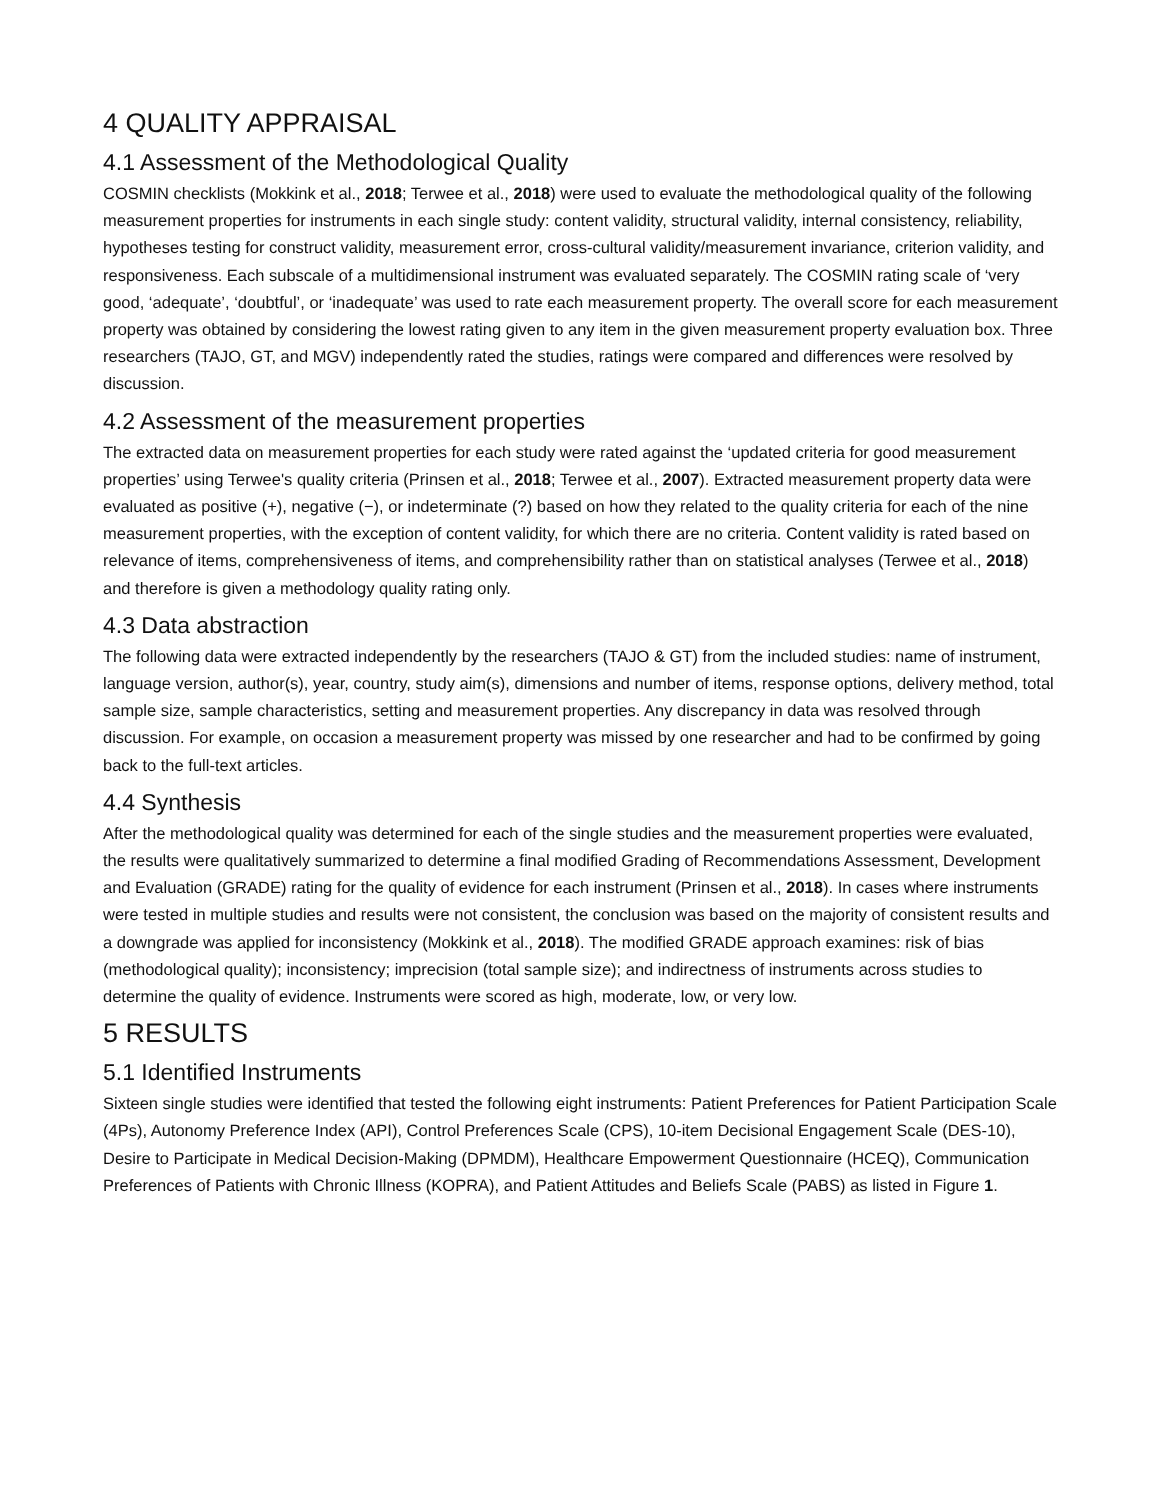4 QUALITY APPRAISAL
4.1 Assessment of the Methodological Quality
COSMIN checklists (Mokkink et al., 2018; Terwee et al., 2018) were used to evaluate the methodological quality of the following measurement properties for instruments in each single study: content validity, structural validity, internal consistency, reliability, hypotheses testing for construct validity, measurement error, cross-cultural validity/measurement invariance, criterion validity, and responsiveness. Each subscale of a multidimensional instrument was evaluated separately. The COSMIN rating scale of ‘very good, ‘adequate’, ‘doubtful’, or ‘inadequate’ was used to rate each measurement property. The overall score for each measurement property was obtained by considering the lowest rating given to any item in the given measurement property evaluation box. Three researchers (TAJO, GT, and MGV) independently rated the studies, ratings were compared and differences were resolved by discussion.
4.2 Assessment of the measurement properties
The extracted data on measurement properties for each study were rated against the ‘updated criteria for good measurement properties’ using Terwee's quality criteria (Prinsen et al., 2018; Terwee et al., 2007). Extracted measurement property data were evaluated as positive (+), negative (−), or indeterminate (?) based on how they related to the quality criteria for each of the nine measurement properties, with the exception of content validity, for which there are no criteria. Content validity is rated based on relevance of items, comprehensiveness of items, and comprehensibility rather than on statistical analyses (Terwee et al., 2018) and therefore is given a methodology quality rating only.
4.3 Data abstraction
The following data were extracted independently by the researchers (TAJO & GT) from the included studies: name of instrument, language version, author(s), year, country, study aim(s), dimensions and number of items, response options, delivery method, total sample size, sample characteristics, setting and measurement properties. Any discrepancy in data was resolved through discussion. For example, on occasion a measurement property was missed by one researcher and had to be confirmed by going back to the full-text articles.
4.4 Synthesis
After the methodological quality was determined for each of the single studies and the measurement properties were evaluated, the results were qualitatively summarized to determine a final modified Grading of Recommendations Assessment, Development and Evaluation (GRADE) rating for the quality of evidence for each instrument (Prinsen et al., 2018). In cases where instruments were tested in multiple studies and results were not consistent, the conclusion was based on the majority of consistent results and a downgrade was applied for inconsistency (Mokkink et al., 2018). The modified GRADE approach examines: risk of bias (methodological quality); inconsistency; imprecision (total sample size); and indirectness of instruments across studies to determine the quality of evidence. Instruments were scored as high, moderate, low, or very low.
5 RESULTS
5.1 Identified Instruments
Sixteen single studies were identified that tested the following eight instruments: Patient Preferences for Patient Participation Scale (4Ps), Autonomy Preference Index (API), Control Preferences Scale (CPS), 10-item Decisional Engagement Scale (DES-10), Desire to Participate in Medical Decision-Making (DPMDM), Healthcare Empowerment Questionnaire (HCEQ), Communication Preferences of Patients with Chronic Illness (KOPRA), and Patient Attitudes and Beliefs Scale (PABS) as listed in Figure 1.